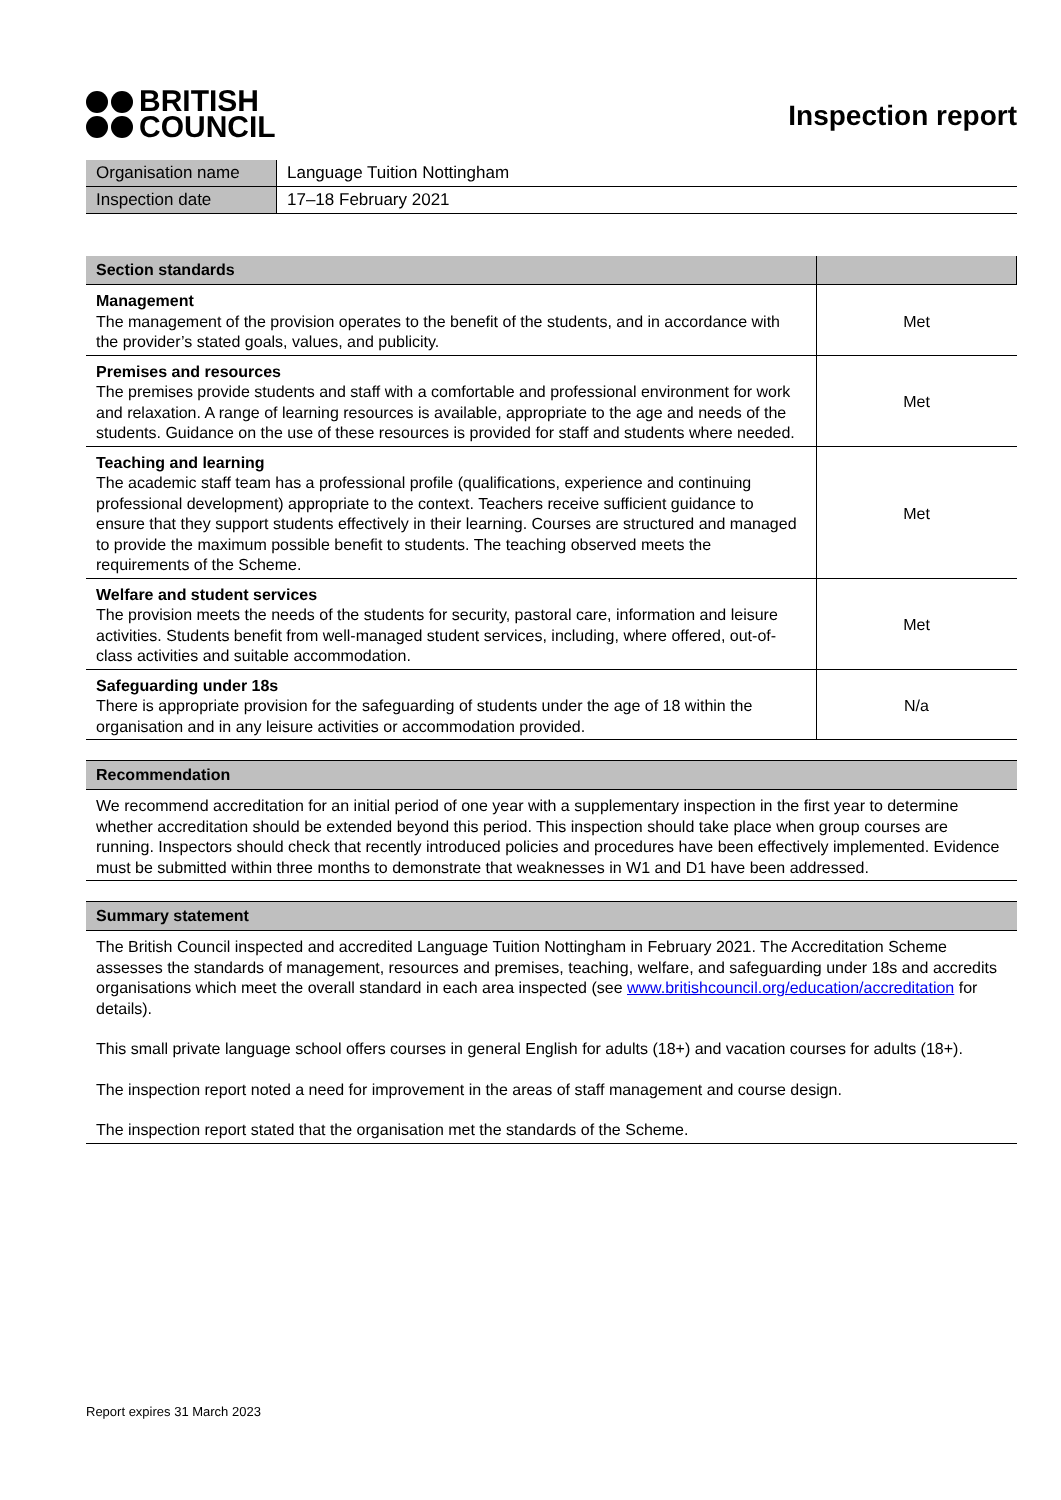BRITISH
COUNCIL
Inspection report
| Organisation name | Language Tuition Nottingham |
| Inspection date | 17–18 February 2021 |
| Section standards | |
| --- | --- |
| Management The management of the provision operates to the benefit of the students, and in accordance with the provider’s stated goals, values, and publicity. | Met |
| Premises and resources The premises provide students and staff with a comfortable and professional environment for work and relaxation. A range of learning resources is available, appropriate to the age and needs of the students. Guidance on the use of these resources is provided for staff and students where needed. | Met |
| Teaching and learning The academic staff team has a professional profile (qualifications, experience and continuing professional development) appropriate to the context. Teachers receive sufficient guidance to ensure that they support students effectively in their learning. Courses are structured and managed to provide the maximum possible benefit to students. The teaching observed meets the requirements of the Scheme. | Met |
| Welfare and student services The provision meets the needs of the students for security, pastoral care, information and leisure activities. Students benefit from well-managed student services, including, where offered, out-of-class activities and suitable accommodation. | Met |
| Safeguarding under 18s There is appropriate provision for the safeguarding of students under the age of 18 within the organisation and in any leisure activities or accommodation provided. | N/a |
Recommendation
We recommend accreditation for an initial period of one year with a supplementary inspection in the first year to determine whether accreditation should be extended beyond this period. This inspection should take place when group courses are running. Inspectors should check that recently introduced policies and procedures have been effectively implemented. Evidence must be submitted within three months to demonstrate that weaknesses in W1 and D1 have been addressed.
Summary statement
The British Council inspected and accredited Language Tuition Nottingham in February 2021. The Accreditation Scheme assesses the standards of management, resources and premises, teaching, welfare, and safeguarding under 18s and accredits organisations which meet the overall standard in each area inspected (see www.britishcouncil.org/education/accreditation for details).
This small private language school offers courses in general English for adults (18+) and vacation courses for adults (18+).
The inspection report noted a need for improvement in the areas of staff management and course design.
The inspection report stated that the organisation met the standards of the Scheme.
Report expires 31 March 2023